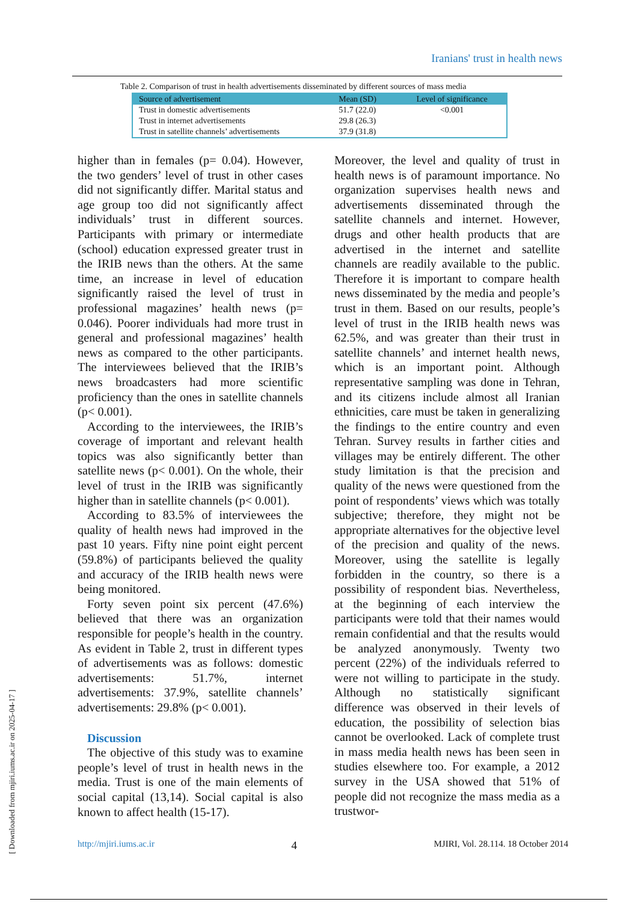Iranians' trust in health news
Table 2. Comparison of trust in health advertisements disseminated by different sources of mass media
| Source of advertisement | Mean (SD) | Level of significance |
| --- | --- | --- |
| Trust in domestic advertisements | 51.7 (22.0) | <0.001 |
| Trust in internet advertisements | 29.8 (26.3) | |
| Trust in satellite channels’ advertisements | 37.9 (31.8) | |
higher than in females (p= 0.04). However, the two genders’ level of trust in other cases did not significantly differ. Marital status and age group too did not significantly affect individuals’ trust in different sources. Participants with primary or intermediate (school) education expressed greater trust in the IRIB news than the others. At the same time, an increase in level of education significantly raised the level of trust in professional magazines’ health news (p= 0.046). Poorer individuals had more trust in general and professional magazines’ health news as compared to the other participants. The interviewees believed that the IRIB’s news broadcasters had more scientific proficiency than the ones in satellite channels (p< 0.001).
According to the interviewees, the IRIB’s coverage of important and relevant health topics was also significantly better than satellite news (p< 0.001). On the whole, their level of trust in the IRIB was significantly higher than in satellite channels (p< 0.001).
According to 83.5% of interviewees the quality of health news had improved in the past 10 years. Fifty nine point eight percent (59.8%) of participants believed the quality and accuracy of the IRIB health news were being monitored.
Forty seven point six percent (47.6%) believed that there was an organization responsible for people’s health in the country. As evident in Table 2, trust in different types of advertisements was as follows: domestic advertisements: 51.7%, internet advertisements: 37.9%, satellite channels’ advertisements: 29.8% (p< 0.001).
Discussion
The objective of this study was to examine people’s level of trust in health news in the media. Trust is one of the main elements of social capital (13,14). Social capital is also known to affect health (15-17).
Moreover, the level and quality of trust in health news is of paramount importance. No organization supervises health news and advertisements disseminated through the satellite channels and internet. However, drugs and other health products that are advertised in the internet and satellite channels are readily available to the public. Therefore it is important to compare health news disseminated by the media and people’s trust in them. Based on our results, people’s level of trust in the IRIB health news was 62.5%, and was greater than their trust in satellite channels’ and internet health news, which is an important point. Although representative sampling was done in Tehran, and its citizens include almost all Iranian ethnicities, care must be taken in generalizing the findings to the entire country and even Tehran. Survey results in farther cities and villages may be entirely different. The other study limitation is that the precision and quality of the news were questioned from the point of respondents’ views which was totally subjective; therefore, they might not be appropriate alternatives for the objective level of the precision and quality of the news. Moreover, using the satellite is legally forbidden in the country, so there is a possibility of respondent bias. Nevertheless, at the beginning of each interview the participants were told that their names would remain confidential and that the results would be analyzed anonymously. Twenty two percent (22%) of the individuals referred to were not willing to participate in the study. Although no statistically significant difference was observed in their levels of education, the possibility of selection bias cannot be overlooked. Lack of complete trust in mass media health news has been seen in studies elsewhere too. For example, a 2012 survey in the USA showed that 51% of people did not recognize the mass media as a trustwor-
http://mjiri.iums.ac.ir 4 MJIRI, Vol. 28.114. 18 October 2014
[ Downloaded from mjiri.iums.ac.ir on 2025-04-17 ]